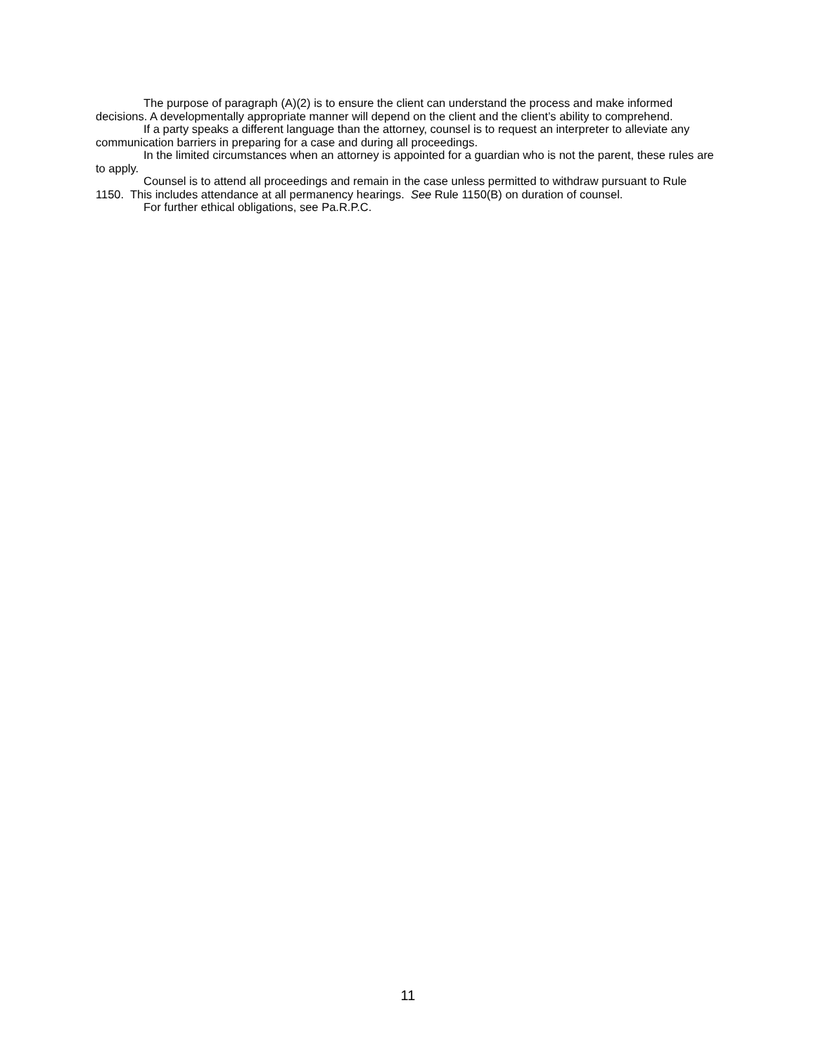The purpose of paragraph (A)(2) is to ensure the client can understand the process and make informed decisions. A developmentally appropriate manner will depend on the client and the client’s ability to comprehend.
If a party speaks a different language than the attorney, counsel is to request an interpreter to alleviate any communication barriers in preparing for a case and during all proceedings.
In the limited circumstances when an attorney is appointed for a guardian who is not the parent, these rules are to apply.
Counsel is to attend all proceedings and remain in the case unless permitted to withdraw pursuant to Rule 1150. This includes attendance at all permanency hearings. See Rule 1150(B) on duration of counsel.
For further ethical obligations, see Pa.R.P.C.
11